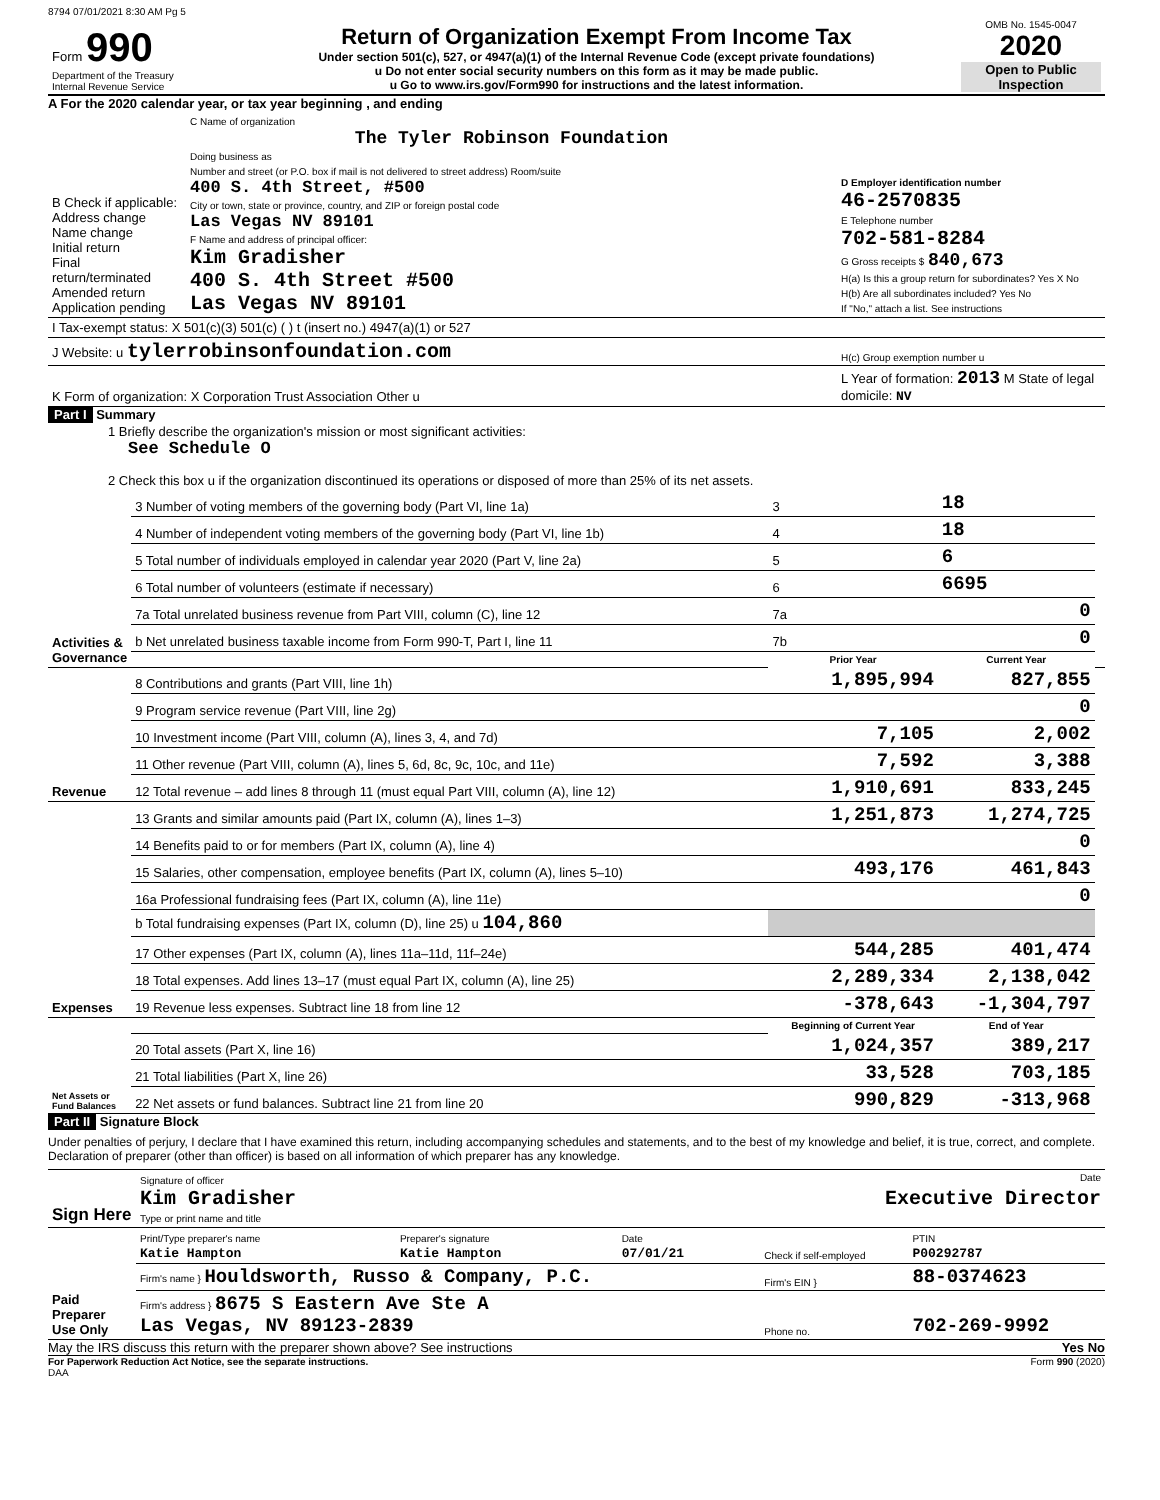8794 07/01/2021 8:30 AM Pg 5
| Form 990 Department of the Treasury Internal Revenue Service | Return of Organization Exempt From Income Tax Under section 501(c), 527, or 4947(a)(1) of the Internal Revenue Code (except private foundations) u Do not enter social security numbers on this form as it may be made public. u Go to www.irs.gov/Form990 for instructions and the latest information. | OMB No. 1545-0047 2020 Open to Public Inspection |
A For the 2020 calendar year, or tax year beginning , and ending
| B Check if applicable: Address change Name change Initial return Final return/terminated Amended return Application pending | C Name of organization The Tyler Robinson Foundation Doing business as Number and street (or P.O. box if mail is not delivered to street address) Room/suite 400 S. 4th Street, #500 City or town, state or province, country, and ZIP or foreign postal code Las Vegas NV 89101 F Name and address of principal officer: Kim Gradisher 400 S. 4th Street #500 Las Vegas NV 89101 | D Employer identification number 46-2570835 E Telephone number 702-581-8284 G Gross receipts $ 840,673 H(a) Is this a group return for subordinates? Yes X No H(b) Are all subordinates included? Yes No If "No," attach a list. See instructions |
| I Tax-exempt status: X 501(c)(3) 501(c) ( ) t (insert no.) 4947(a)(1) or 527 | | |
| J Website: u tylerrobinsonfoundation.com | | H(c) Group exemption number u |
| K Form of organization: X Corporation Trust Association Other u | | L Year of formation: 2013 M State of legal domicile: NV |
Part I Summary
1 Briefly describe the organization's mission or most significant activities:
See Schedule O
2 Check this box u if the organization discontinued its operations or disposed of more than 25% of its net assets.
| Activities & Governance | 3 Number of voting members of the governing body (Part VI, line 1a) | 3 | 18 | | |
| | 4 Number of independent voting members of the governing body (Part VI, line 1b) | 4 | 18 | | |
| | 5 Total number of individuals employed in calendar year 2020 (Part V, line 2a) | 5 | 6 | | |
| | 6 Total number of volunteers (estimate if necessary) | 6 | 6695 | | |
| | 7a Total unrelated business revenue from Part VIII, column (C), line 12 | 7a | 0 | | |
| | b Net unrelated business taxable income from Form 990-T, Part I, line 11 | 7b | 0 | | |
| | | Prior Year | | Current Year | |
| Revenue | 8 Contributions and grants (Part VIII, line 1h) | 1,895,994 | | 827,855 | |
| | 9 Program service revenue (Part VIII, line 2g) | | | 0 | |
| | 10 Investment income (Part VIII, column (A), lines 3, 4, and 7d) | 7,105 | | 2,002 | |
| | 11 Other revenue (Part VIII, column (A), lines 5, 6d, 8c, 9c, 10c, and 11e) | 7,592 | | 3,388 | |
| | 12 Total revenue – add lines 8 through 11 (must equal Part VIII, column (A), line 12) | 1,910,691 | | 833,245 | |
| Expenses | 13 Grants and similar amounts paid (Part IX, column (A), lines 1–3) | 1,251,873 | | 1,274,725 | |
| | 14 Benefits paid to or for members (Part IX, column (A), line 4) | | | 0 | |
| | 15 Salaries, other compensation, employee benefits (Part IX, column (A), lines 5–10) | 493,176 | | 461,843 | |
| | 16a Professional fundraising fees (Part IX, column (A), line 11e) | | | 0 | |
| | b Total fundraising expenses (Part IX, column (D), line 25) u 104,860 | | | | |
| | 17 Other expenses (Part IX, column (A), lines 11a–11d, 11f–24e) | 544,285 | | 401,474 | |
| | 18 Total expenses. Add lines 13–17 (must equal Part IX, column (A), line 25) | 2,289,334 | | 2,138,042 | |
| | 19 Revenue less expenses. Subtract line 18 from line 12 | -378,643 | | -1,304,797 | |
| Net Assets or Fund Balances | | Beginning of Current Year | | End of Year | |
| | 20 Total assets (Part X, line 16) | 1,024,357 | | 389,217 | |
| | 21 Total liabilities (Part X, line 26) | 33,528 | | 703,185 | |
| | 22 Net assets or fund balances. Subtract line 21 from line 20 | 990,829 | | -313,968 | |
Part II Signature Block
Under penalties of perjury, I declare that I have examined this return, including accompanying schedules and statements, and to the best of my knowledge and belief, it is true, correct, and complete. Declaration of preparer (other than officer) is based on all information of which preparer has any knowledge.
| Sign Here | Signature of officer Date Kim Gradisher Executive Director Type or print name and title |
| Paid Preparer Use Only | Print/Type preparer's name Katie Hampton | Preparer's signature Katie Hampton | Date 07/01/21 | Check if self-employed | PTIN P00292787 |
| | Firm's name } Houldsworth, Russo & Company, P.C. | | | Firm's EIN } | 88-0374623 |
| | Firm's address } 8675 S Eastern Ave Ste A Las Vegas, NV 89123-2839 | | | Phone no. | 702-269-9992 |
May the IRS discuss this return with the preparer shown above? See instructions Yes No
For Paperwork Reduction Act Notice, see the separate instructions. Form 990 (2020)
DAA